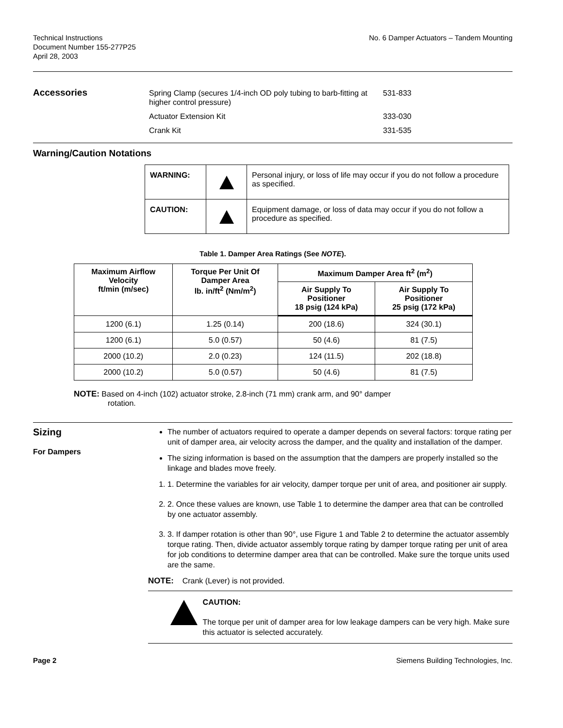Technical Instructions
Document Number 155-277P25
April 28, 2003
No. 6 Damper Actuators – Tandem Mounting
Accessories
| Spring Clamp (secures 1/4-inch OD poly tubing to barb-fitting at higher control pressure) | 531-833 |
| Actuator Extension Kit | 333-030 |
| Crank Kit | 331-535 |
Warning/Caution Notations
| WARNING: | | Personal injury, or loss of life may occur if you do not follow a procedure as specified. |
| CAUTION: | | Equipment damage, or loss of data may occur if you do not follow a procedure as specified. |
Table 1. Damper Area Ratings (See NOTE).
| Maximum Airflow Velocity ft/min (m/sec) | Torque Per Unit Of Damper Area lb. in/ft<sup>2</sup> (Nm/m<sup>2</sup>) | Maximum Damper Area ft<sup>2</sup> (m<sup>2</sup>) | |
| --- | --- | --- | --- |
| | | Air Supply To Positioner 18 psig (124 kPa) | Air Supply To Positioner 25 psig (172 kPa) |
| 1200 (6.1) | 1.25 (0.14) | 200 (18.6) | 324 (30.1) |
| 1200 (6.1) | 5.0 (0.57) | 50 (4.6) | 81 (7.5) |
| 2000 (10.2) | 2.0 (0.23) | 124 (11.5) | 202 (18.8) |
| 2000 (10.2) | 5.0 (0.57) | 50 (4.6) | 81 (7.5) |
NOTE: Based on 4-inch (102) actuator stroke, 2.8-inch (71 mm) crank arm, and 90° damper
rotation.
Sizing
For Dampers
The number of actuators required to operate a damper depends on several factors: torque rating per unit of damper area, air velocity across the damper, and the quality and installation of the damper.
The sizing information is based on the assumption that the dampers are properly installed so the linkage and blades move freely.
1. 1. Determine the variables for air velocity, damper torque per unit of area, and positioner air supply.
2. 2. Once these values are known, use Table 1 to determine the damper area that can be controlled by one actuator assembly.
3. 3. If damper rotation is other than 90°, use Figure 1 and Table 2 to determine the actuator assembly torque rating. Then, divide actuator assembly torque rating by damper torque rating per unit of area for job conditions to determine damper area that can be controlled. Make sure the torque units used are the same.
NOTE: Crank (Lever) is not provided.
CAUTION:
The torque per unit of damper area for low leakage dampers can be very high. Make sure this actuator is selected accurately.
Page 2 Siemens Building Technologies, Inc.